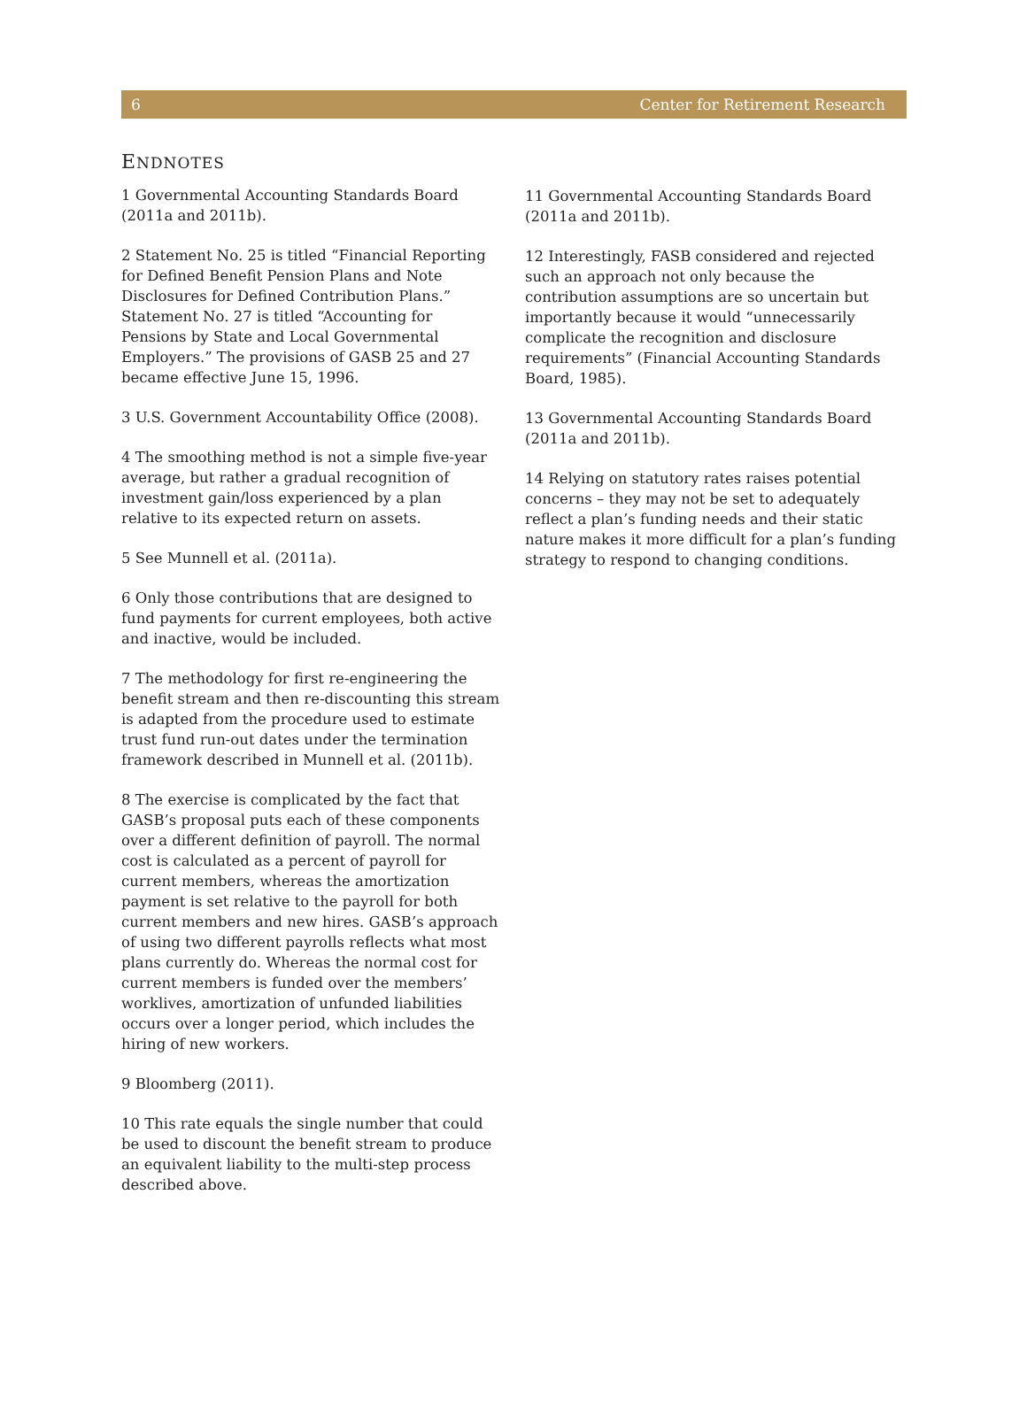6 Center for Retirement Research
ENDNOTES
1 Governmental Accounting Standards Board (2011a and 2011b).
2 Statement No. 25 is titled “Financial Reporting for Defined Benefit Pension Plans and Note Disclosures for Defined Contribution Plans.” Statement No. 27 is titled “Accounting for Pensions by State and Local Governmental Employers.” The provisions of GASB 25 and 27 became effective June 15, 1996.
3 U.S. Government Accountability Office (2008).
4 The smoothing method is not a simple five-year average, but rather a gradual recognition of investment gain/loss experienced by a plan relative to its expected return on assets.
5 See Munnell et al. (2011a).
6 Only those contributions that are designed to fund payments for current employees, both active and inactive, would be included.
7 The methodology for first re-engineering the benefit stream and then re-discounting this stream is adapted from the procedure used to estimate trust fund run-out dates under the termination framework described in Munnell et al. (2011b).
8 The exercise is complicated by the fact that GASB’s proposal puts each of these components over a different definition of payroll. The normal cost is calculated as a percent of payroll for current members, whereas the amortization payment is set relative to the payroll for both current members and new hires. GASB’s approach of using two different payrolls reflects what most plans currently do. Whereas the normal cost for current members is funded over the members’ worklives, amortization of unfunded liabilities occurs over a longer period, which includes the hiring of new workers.
9 Bloomberg (2011).
10 This rate equals the single number that could be used to discount the benefit stream to produce an equivalent liability to the multi-step process described above.
11 Governmental Accounting Standards Board (2011a and 2011b).
12 Interestingly, FASB considered and rejected such an approach not only because the contribution assumptions are so uncertain but importantly because it would “unnecessarily complicate the recognition and disclosure requirements” (Financial Accounting Standards Board, 1985).
13 Governmental Accounting Standards Board (2011a and 2011b).
14 Relying on statutory rates raises potential concerns – they may not be set to adequately reflect a plan’s funding needs and their static nature makes it more difficult for a plan’s funding strategy to respond to changing conditions.